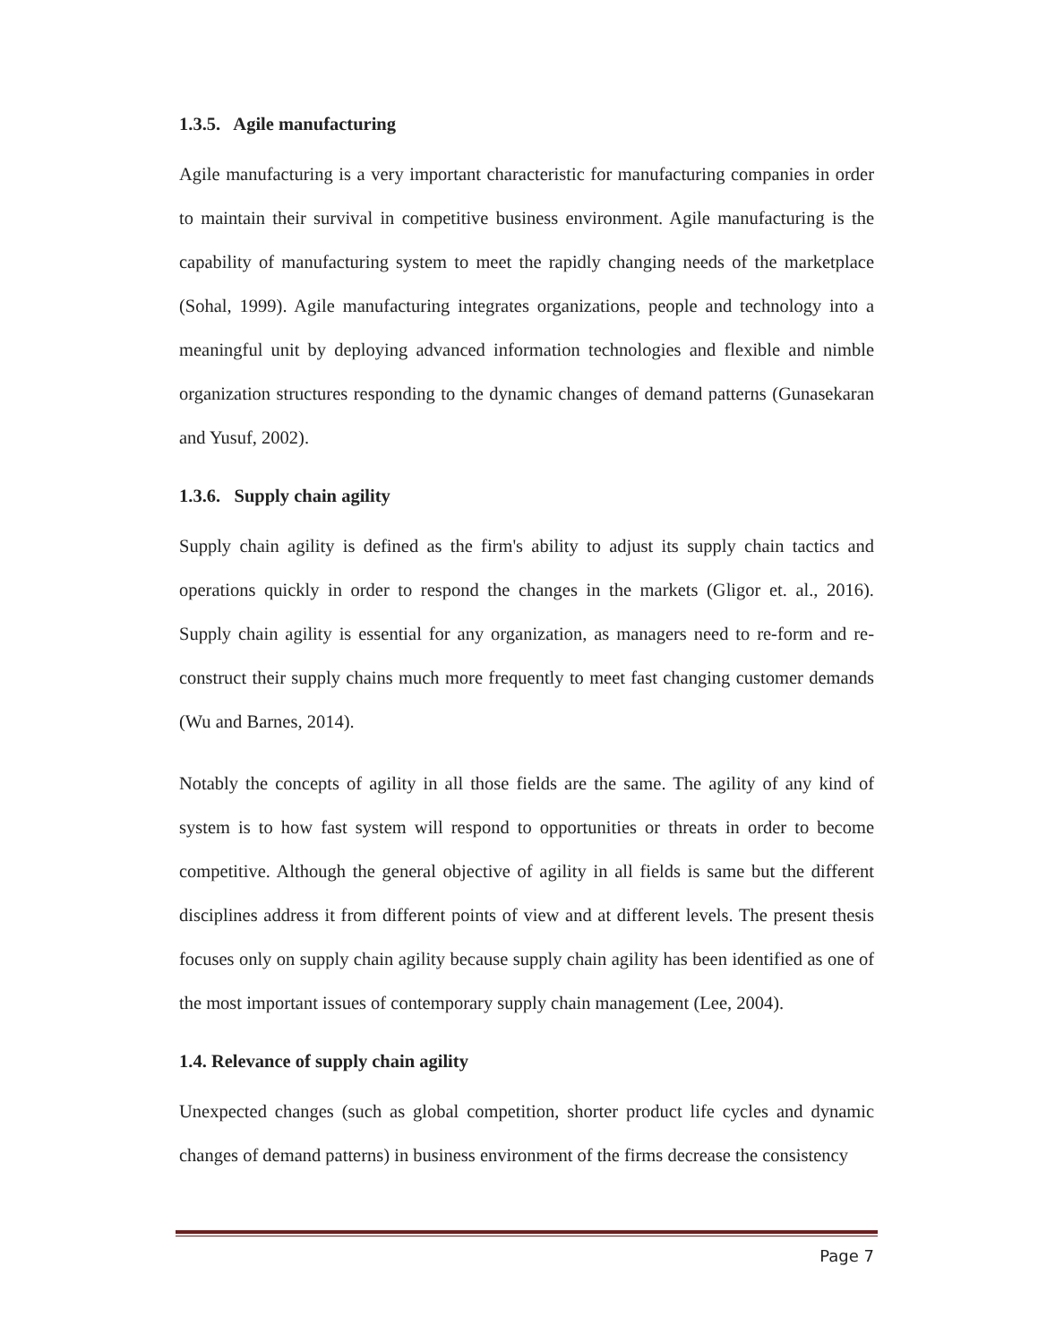1.3.5. Agile manufacturing
Agile manufacturing is a very important characteristic for manufacturing companies in order to maintain their survival in competitive business environment. Agile manufacturing is the capability of manufacturing system to meet the rapidly changing needs of the marketplace (Sohal, 1999). Agile manufacturing integrates organizations, people and technology into a meaningful unit by deploying advanced information technologies and flexible and nimble organization structures responding to the dynamic changes of demand patterns (Gunasekaran and Yusuf, 2002).
1.3.6. Supply chain agility
Supply chain agility is defined as the firm's ability to adjust its supply chain tactics and operations quickly in order to respond the changes in the markets (Gligor et. al., 2016). Supply chain agility is essential for any organization, as managers need to re-form and re-construct their supply chains much more frequently to meet fast changing customer demands (Wu and Barnes, 2014).
Notably the concepts of agility in all those fields are the same. The agility of any kind of system is to how fast system will respond to opportunities or threats in order to become competitive. Although the general objective of agility in all fields is same but the different disciplines address it from different points of view and at different levels. The present thesis focuses only on supply chain agility because supply chain agility has been identified as one of the most important issues of contemporary supply chain management (Lee, 2004).
1.4. Relevance of supply chain agility
Unexpected changes (such as global competition, shorter product life cycles and dynamic changes of demand patterns) in business environment of the firms decrease the consistency
Page 7